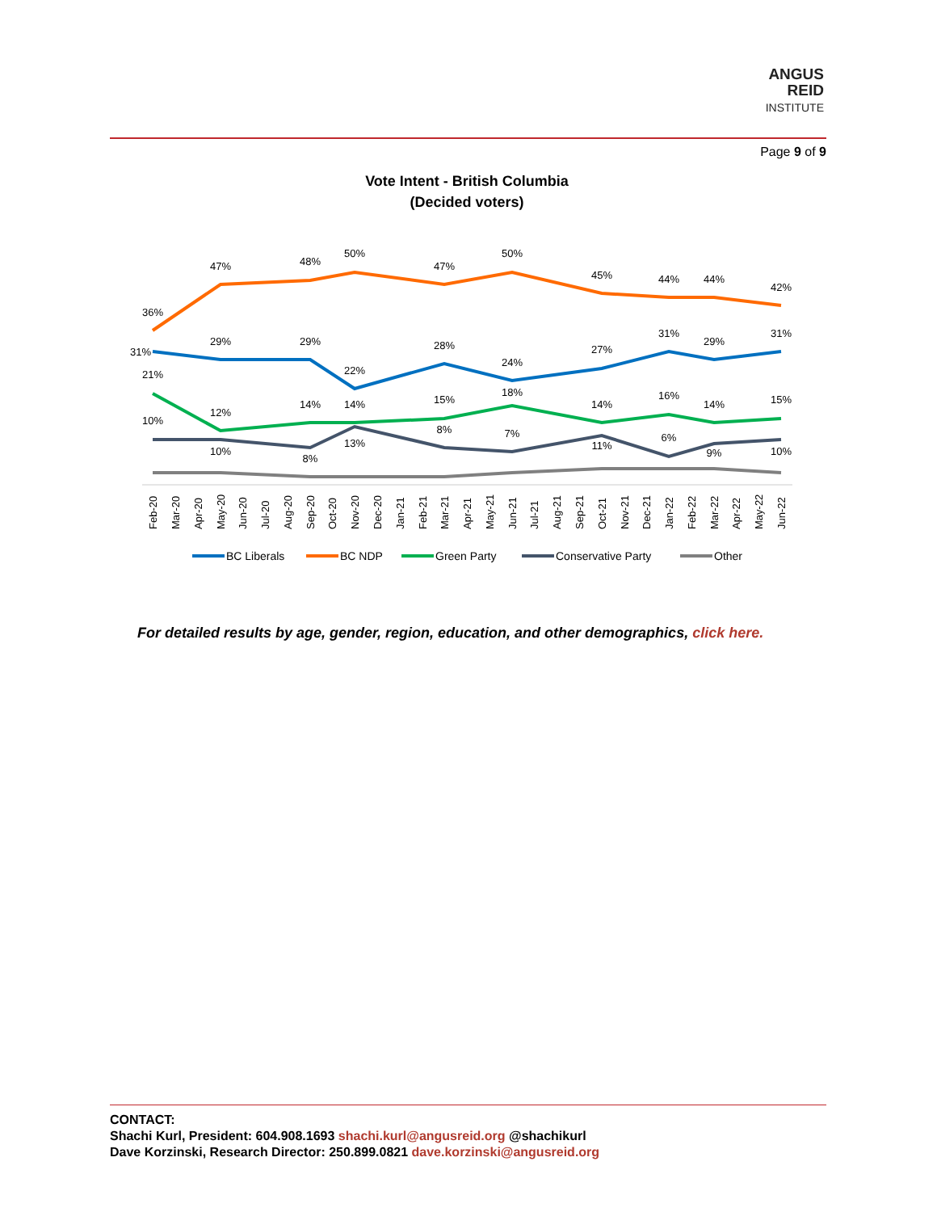ANGUS
REID
INSTITUTE
Page 9 of 9
Vote Intent - British Columbia
(Decided voters)
36%
47%
48%
50%
47%
50%
45%
44%
44%
42%
31%
29%
29%
22%
28%
24%
27%
31%
29%
31%
21%
12%
14%
14%
15%
18%
14%
16%
14%
15%
10%
10%
8%
13%
8%
7%
11%
6%
9%
10%
Feb-20
Mar-20
Apr-20
May-20
Jun-20
Jul-20
Aug-20
Sep-20
Oct-20
Nov-20
Dec-20
Jan-21
Feb-21
Mar-21
Apr-21
May-21
Jun-21
Jul-21
Aug-21
Sep-21
Oct-21
Nov-21
Dec-21
Jan-22
Feb-22
Mar-22
Apr-22
May-22
Jun-22
BC Liberals
BC NDP
Green Party
Conservative Party
Other
For detailed results by age, gender, region, education, and other demographics, click here.
CONTACT:
Shachi Kurl, President: 604.908.1693 shachi.kurl@angusreid.org @shachikurl
Dave Korzinski, Research Director: 250.899.0821 dave.korzinski@angusreid.org